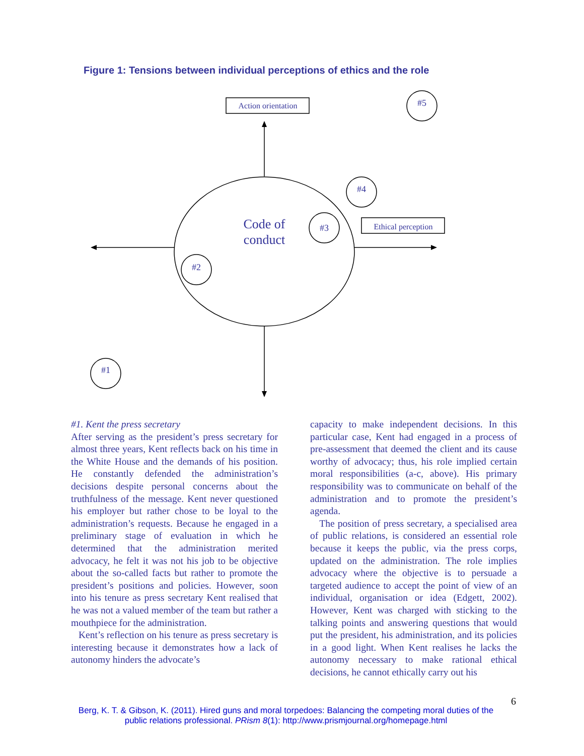Figure 1: Tensions between individual perceptions of ethics and the role
Action orientation
Ethical perception
#5
#4
#3
#2
#1
Code of
conduct
#1. Kent the press secretary
After serving as the president’s press secretary for almost three years, Kent reflects back on his time in the White House and the demands of his position. He constantly defended the administration’s decisions despite personal concerns about the truthfulness of the message. Kent never questioned his employer but rather chose to be loyal to the administration’s requests. Because he engaged in a preliminary stage of evaluation in which he determined that the administration merited advocacy, he felt it was not his job to be objective about the so-called facts but rather to promote the president’s positions and policies. However, soon into his tenure as press secretary Kent realised that he was not a valued member of the team but rather a mouthpiece for the administration.
Kent’s reflection on his tenure as press secretary is interesting because it demonstrates how a lack of autonomy hinders the advocate’s
capacity to make independent decisions. In this particular case, Kent had engaged in a process of pre-assessment that deemed the client and its cause worthy of advocacy; thus, his role implied certain moral responsibilities (a-c, above). His primary responsibility was to communicate on behalf of the administration and to promote the president’s agenda.
The position of press secretary, a specialised area of public relations, is considered an essential role because it keeps the public, via the press corps, updated on the administration. The role implies advocacy where the objective is to persuade a targeted audience to accept the point of view of an individual, organisation or idea (Edgett, 2002). However, Kent was charged with sticking to the talking points and answering questions that would put the president, his administration, and its policies in a good light. When Kent realises he lacks the autonomy necessary to make rational ethical decisions, he cannot ethically carry out his
6
Berg, K. T. & Gibson, K. (2011). Hired guns and moral torpedoes: Balancing the competing moral duties of the public relations professional. PRism 8(1): http://www.prismjournal.org/homepage.html